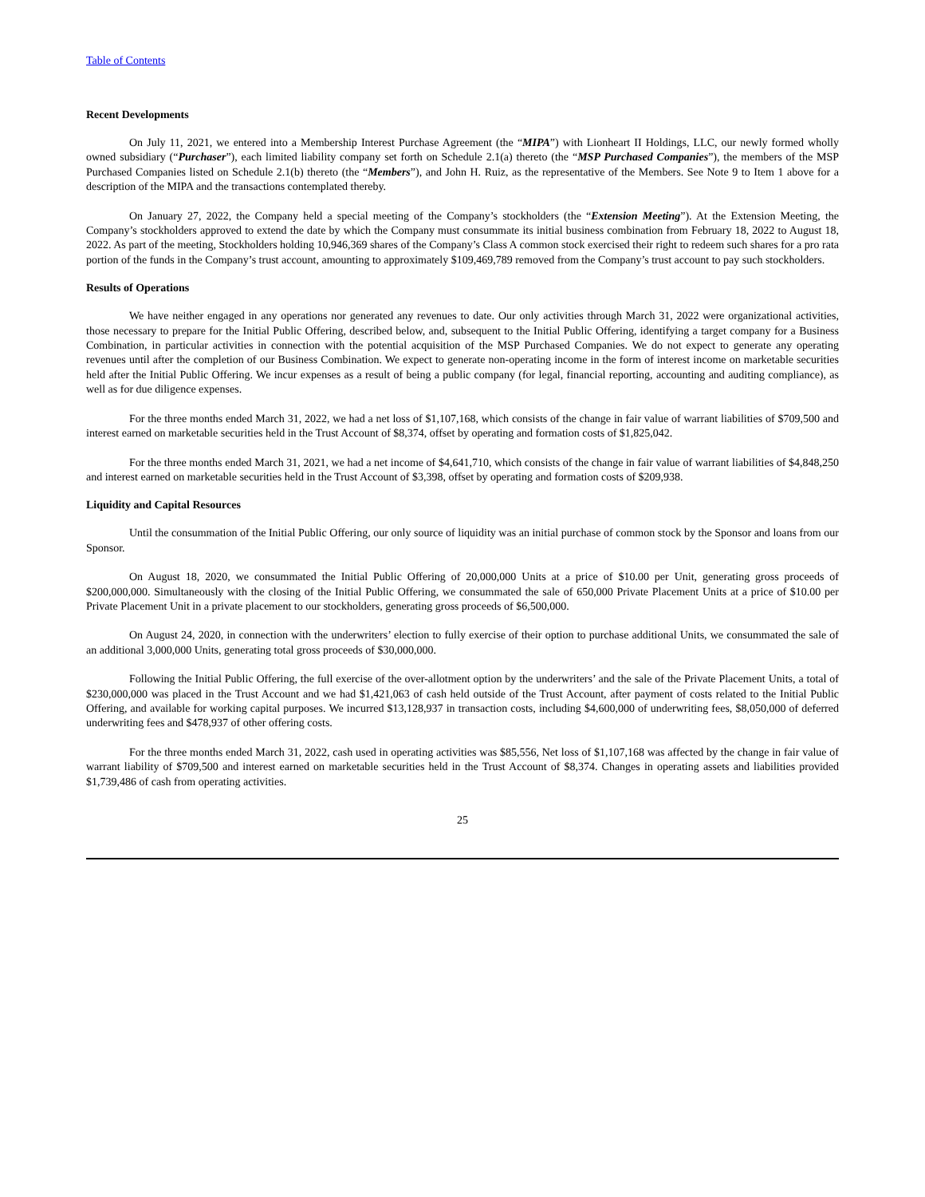Table of Contents
Recent Developments
On July 11, 2021, we entered into a Membership Interest Purchase Agreement (the “MIPA”) with Lionheart II Holdings, LLC, our newly formed wholly owned subsidiary (“Purchaser”), each limited liability company set forth on Schedule 2.1(a) thereto (the “MSP Purchased Companies”), the members of the MSP Purchased Companies listed on Schedule 2.1(b) thereto (the “Members”), and John H. Ruiz, as the representative of the Members. See Note 9 to Item 1 above for a description of the MIPA and the transactions contemplated thereby.
On January 27, 2022, the Company held a special meeting of the Company’s stockholders (the “Extension Meeting”). At the Extension Meeting, the Company’s stockholders approved to extend the date by which the Company must consummate its initial business combination from February 18, 2022 to August 18, 2022. As part of the meeting, Stockholders holding 10,946,369 shares of the Company’s Class A common stock exercised their right to redeem such shares for a pro rata portion of the funds in the Company’s trust account, amounting to approximately $109,469,789 removed from the Company’s trust account to pay such stockholders.
Results of Operations
We have neither engaged in any operations nor generated any revenues to date. Our only activities through March 31, 2022 were organizational activities, those necessary to prepare for the Initial Public Offering, described below, and, subsequent to the Initial Public Offering, identifying a target company for a Business Combination, in particular activities in connection with the potential acquisition of the MSP Purchased Companies. We do not expect to generate any operating revenues until after the completion of our Business Combination. We expect to generate non-operating income in the form of interest income on marketable securities held after the Initial Public Offering. We incur expenses as a result of being a public company (for legal, financial reporting, accounting and auditing compliance), as well as for due diligence expenses.
For the three months ended March 31, 2022, we had a net loss of $1,107,168, which consists of the change in fair value of warrant liabilities of $709,500 and interest earned on marketable securities held in the Trust Account of $8,374, offset by operating and formation costs of $1,825,042.
For the three months ended March 31, 2021, we had a net income of $4,641,710, which consists of the change in fair value of warrant liabilities of $4,848,250 and interest earned on marketable securities held in the Trust Account of $3,398, offset by operating and formation costs of $209,938.
Liquidity and Capital Resources
Until the consummation of the Initial Public Offering, our only source of liquidity was an initial purchase of common stock by the Sponsor and loans from our Sponsor.
On August 18, 2020, we consummated the Initial Public Offering of 20,000,000 Units at a price of $10.00 per Unit, generating gross proceeds of $200,000,000. Simultaneously with the closing of the Initial Public Offering, we consummated the sale of 650,000 Private Placement Units at a price of $10.00 per Private Placement Unit in a private placement to our stockholders, generating gross proceeds of $6,500,000.
On August 24, 2020, in connection with the underwriters’ election to fully exercise of their option to purchase additional Units, we consummated the sale of an additional 3,000,000 Units, generating total gross proceeds of $30,000,000.
Following the Initial Public Offering, the full exercise of the over-allotment option by the underwriters’ and the sale of the Private Placement Units, a total of $230,000,000 was placed in the Trust Account and we had $1,421,063 of cash held outside of the Trust Account, after payment of costs related to the Initial Public Offering, and available for working capital purposes. We incurred $13,128,937 in transaction costs, including $4,600,000 of underwriting fees, $8,050,000 of deferred underwriting fees and $478,937 of other offering costs.
For the three months ended March 31, 2022, cash used in operating activities was $85,556, Net loss of $1,107,168 was affected by the change in fair value of warrant liability of $709,500 and interest earned on marketable securities held in the Trust Account of $8,374. Changes in operating assets and liabilities provided $1,739,486 of cash from operating activities.
25